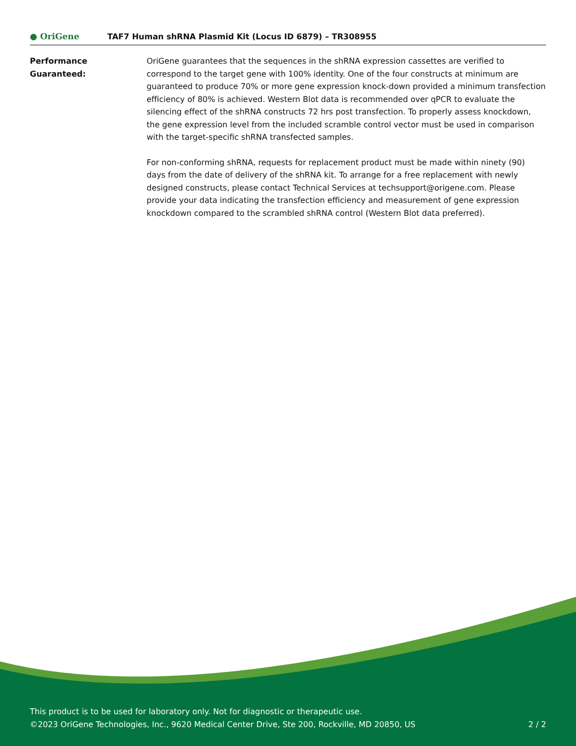● OriGene
TAF7 Human shRNA Plasmid Kit (Locus ID 6879) – TR308955
Performance
Guaranteed:
OriGene guarantees that the sequences in the shRNA expression cassettes are verified to correspond to the target gene with 100% identity. One of the four constructs at minimum are guaranteed to produce 70% or more gene expression knock-down provided a minimum transfection efficiency of 80% is achieved. Western Blot data is recommended over qPCR to evaluate the silencing effect of the shRNA constructs 72 hrs post transfection. To properly assess knockdown, the gene expression level from the included scramble control vector must be used in comparison with the target-specific shRNA transfected samples.
For non-conforming shRNA, requests for replacement product must be made within ninety (90) days from the date of delivery of the shRNA kit. To arrange for a free replacement with newly designed constructs, please contact Technical Services at techsupport@origene.com. Please provide your data indicating the transfection efficiency and measurement of gene expression knockdown compared to the scrambled shRNA control (Western Blot data preferred).
This product is to be used for laboratory only. Not for diagnostic or therapeutic use.
©2023 OriGene Technologies, Inc., 9620 Medical Center Drive, Ste 200, Rockville, MD 20850, US 2 / 2